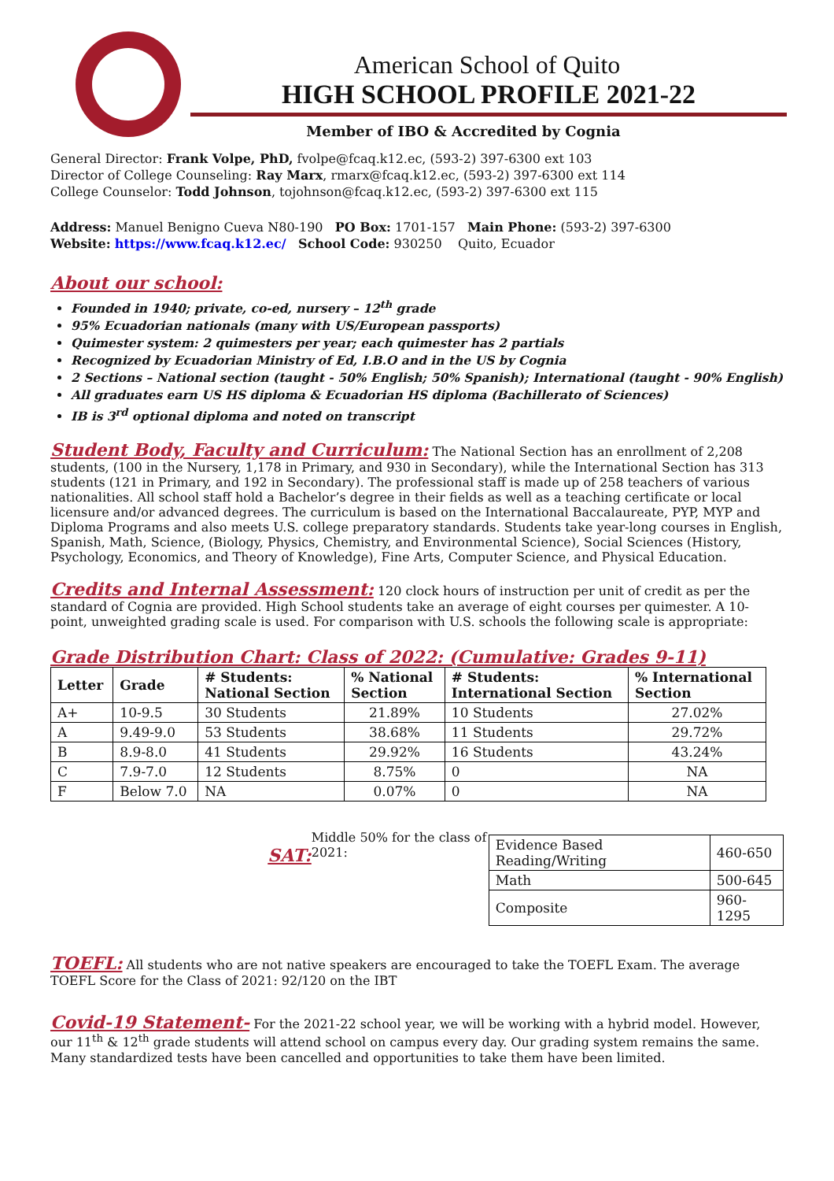American School of Quito
HIGH SCHOOL PROFILE 2021-22
Member of IBO & Accredited by Cognia
General Director: Frank Volpe, PhD, fvolpe@fcaq.k12.ec, (593-2) 397-6300 ext 103
Director of College Counseling: Ray Marx, rmarx@fcaq.k12.ec, (593-2) 397-6300 ext 114
College Counselor: Todd Johnson, tojohnson@fcaq.k12.ec, (593-2) 397-6300 ext 115
Address: Manuel Benigno Cueva N80-190 PO Box: 1701-157 Main Phone: (593-2) 397-6300
Website: https://www.fcaq.k12.ec/ School Code: 930250 Quito, Ecuador
About our school:
Founded in 1940; private, co-ed, nursery – 12<sup>th</sup> grade
95% Ecuadorian nationals (many with US/European passports)
Quimester system: 2 quimesters per year; each quimester has 2 partials
Recognized by Ecuadorian Ministry of Ed, I.B.O and in the US by Cognia
2 Sections – National section (taught - 50% English; 50% Spanish); International (taught - 90% English)
All graduates earn US HS diploma & Ecuadorian HS diploma (Bachillerato of Sciences)
IB is 3<sup>rd</sup> optional diploma and noted on transcript
Student Body, Faculty and Curriculum:
The National Section has an enrollment of 2,208 students, (100 in the Nursery, 1,178 in Primary, and 930 in Secondary), while the International Section has 313 students (121 in Primary, and 192 in Secondary). The professional staff is made up of 258 teachers of various nationalities. All school staff hold a Bachelor’s degree in their fields as well as a teaching certificate or local licensure and/or advanced degrees. The curriculum is based on the International Baccalaureate, PYP, MYP and Diploma Programs and also meets U.S. college preparatory standards. Students take year-long courses in English, Spanish, Math, Science, (Biology, Physics, Chemistry, and Environmental Science), Social Sciences (History, Psychology, Economics, and Theory of Knowledge), Fine Arts, Computer Science, and Physical Education.
Credits and Internal Assessment:
120 clock hours of instruction per unit of credit as per the standard of Cognia are provided. High School students take an average of eight courses per quimester. A 10-point, unweighted grading scale is used. For comparison with U.S. schools the following scale is appropriate:
Grade Distribution Chart: Class of 2022: (Cumulative: Grades 9-11)
| Letter | Grade | # Students: National Section | % National Section | # Students: International Section | % International Section |
| --- | --- | --- | --- | --- | --- |
| A+ | 10-9.5 | 30 Students | 21.89% | 10 Students | 27.02% |
| A | 9.49-9.0 | 53 Students | 38.68% | 11 Students | 29.72% |
| B | 8.9-8.0 | 41 Students | 29.92% | 16 Students | 43.24% |
| C | 7.9-7.0 | 12 Students | 8.75% | 0 | NA |
| F | Below 7.0 | NA | 0.07% | 0 | NA |
SAT:
Middle 50% for the class of 2021:
| Evidence Based Reading/Writing | 460-650 |
| Math | 500-645 |
| Composite | 960-1295 |
TOEFL:
All students who are not native speakers are encouraged to take the TOEFL Exam. The average TOEFL Score for the Class of 2021: 92/120 on the IBT
Covid-19 Statement-
For the 2021-22 school year, we will be working with a hybrid model. However, our 11<sup>th</sup> & 12<sup>th</sup> grade students will attend school on campus every day. Our grading system remains the same. Many standardized tests have been cancelled and opportunities to take them have been limited.